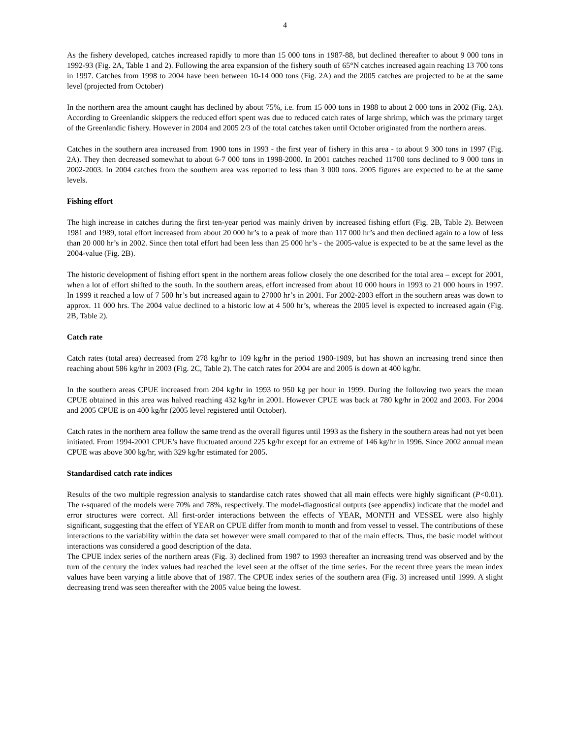4
As the fishery developed, catches increased rapidly to more than 15 000 tons in 1987-88, but declined thereafter to about 9 000 tons in 1992-93 (Fig. 2A, Table 1 and 2). Following the area expansion of the fishery south of 65°N catches increased again reaching 13 700 tons in 1997. Catches from 1998 to 2004 have been between 10-14 000 tons (Fig. 2A) and the 2005 catches are projected to be at the same level (projected from October)
In the northern area the amount caught has declined by about 75%, i.e. from 15 000 tons in 1988 to about 2 000 tons in 2002 (Fig. 2A). According to Greenlandic skippers the reduced effort spent was due to reduced catch rates of large shrimp, which was the primary target of the Greenlandic fishery. However in 2004 and 2005 2/3 of the total catches taken until October originated from the northern areas.
Catches in the southern area increased from 1900 tons in 1993 - the first year of fishery in this area - to about 9 300 tons in 1997 (Fig. 2A). They then decreased somewhat to about 6-7 000 tons in 1998-2000. In 2001 catches reached 11700 tons declined to 9 000 tons in 2002-2003. In 2004 catches from the southern area was reported to less than 3 000 tons. 2005 figures are expected to be at the same levels.
Fishing effort
The high increase in catches during the first ten-year period was mainly driven by increased fishing effort (Fig. 2B, Table 2). Between 1981 and 1989, total effort increased from about 20 000 hr’s to a peak of more than 117 000 hr’s and then declined again to a low of less than 20 000 hr’s in 2002. Since then total effort had been less than 25 000 hr’s - the 2005-value is expected to be at the same level as the 2004-value (Fig. 2B).
The historic development of fishing effort spent in the northern areas follow closely the one described for the total area – except for 2001, when a lot of effort shifted to the south. In the southern areas, effort increased from about 10 000 hours in 1993 to 21 000 hours in 1997. In 1999 it reached a low of 7 500 hr’s but increased again to 27000 hr’s in 2001. For 2002-2003 effort in the southern areas was down to approx. 11 000 hrs. The 2004 value declined to a historic low at 4 500 hr’s, whereas the 2005 level is expected to increased again (Fig. 2B, Table 2).
Catch rate
Catch rates (total area) decreased from 278 kg/hr to 109 kg/hr in the period 1980-1989, but has shown an increasing trend since then reaching about 586 kg/hr in 2003 (Fig. 2C, Table 2). The catch rates for 2004 are and 2005 is down at 400 kg/hr.
In the southern areas CPUE increased from 204 kg/hr in 1993 to 950 kg per hour in 1999. During the following two years the mean CPUE obtained in this area was halved reaching 432 kg/hr in 2001. However CPUE was back at 780 kg/hr in 2002 and 2003. For 2004 and 2005 CPUE is on 400 kg/hr (2005 level registered until October).
Catch rates in the northern area follow the same trend as the overall figures until 1993 as the fishery in the southern areas had not yet been initiated. From 1994-2001 CPUE’s have fluctuated around 225 kg/hr except for an extreme of 146 kg/hr in 1996. Since 2002 annual mean CPUE was above 300 kg/hr, with 329 kg/hr estimated for 2005.
Standardised catch rate indices
Results of the two multiple regression analysis to standardise catch rates showed that all main effects were highly significant (P<0.01). The r-squared of the models were 70% and 78%, respectively. The model-diagnostical outputs (see appendix) indicate that the model and error structures were correct. All first-order interactions between the effects of YEAR, MONTH and VESSEL were also highly significant, suggesting that the effect of YEAR on CPUE differ from month to month and from vessel to vessel. The contributions of these interactions to the variability within the data set however were small compared to that of the main effects. Thus, the basic model without interactions was considered a good description of the data.
The CPUE index series of the northern areas (Fig. 3) declined from 1987 to 1993 thereafter an increasing trend was observed and by the turn of the century the index values had reached the level seen at the offset of the time series. For the recent three years the mean index values have been varying a little above that of 1987. The CPUE index series of the southern area (Fig. 3) increased until 1999. A slight decreasing trend was seen thereafter with the 2005 value being the lowest.